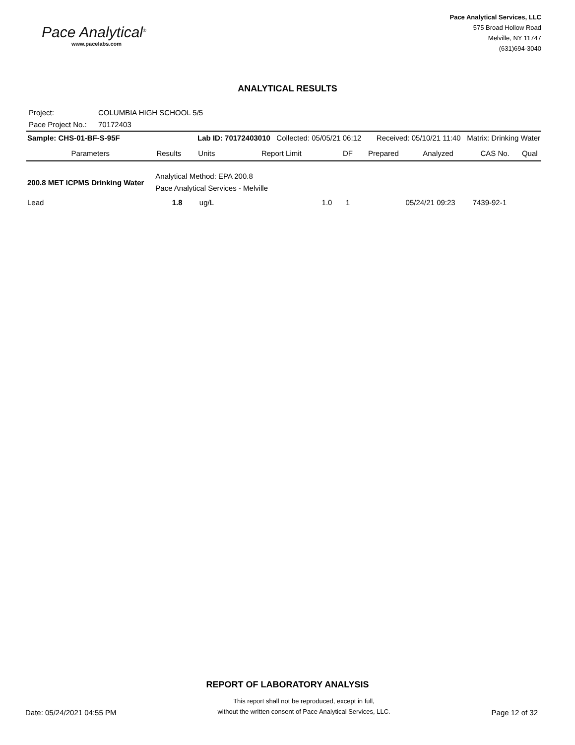Pace Analytical<sup>®</sup>
www.pacelabs.com
Pace Analytical Services, LLC
575 Broad Hollow Road
Melville, NY 11747
(631)694-3040
ANALYTICAL RESULTS
Project: COLUMBIA HIGH SCHOOL 5/5
Pace Project No.: 70172403
| Sample: CHS-01-BF-S-95F | | Lab ID: 70172403010 Collected: 05/05/21 06:12 | | | Received: 05/10/21 11:40 Matrix: Drinking Water | | | |
| Parameters | Results | Units | Report Limit | DF | Prepared | Analyzed | CAS No. | Qual |
| 200.8 MET ICPMS Drinking Water | Analytical Method: EPA 200.8 Pace Analytical Services - Melville | | | | | | | |
| Lead | 1.8 | ug/L | 1.0 | 1 | | 05/24/21 09:23 | 7439-92-1 | |
REPORT OF LABORATORY ANALYSIS
Date: 05/24/2021 04:55 PM
This report shall not be reproduced, except in full,
without the written consent of Pace Analytical Services, LLC.
Page 12 of 32